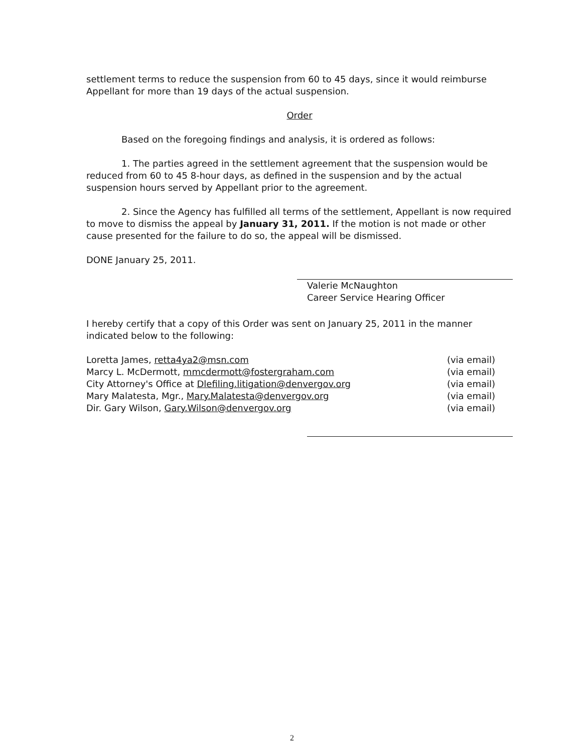settlement terms to reduce the suspension from 60 to 45 days, since it would reimburse Appellant for more than 19 days of the actual suspension.
Order
Based on the foregoing findings and analysis, it is ordered as follows:
1. The parties agreed in the settlement agreement that the suspension would be reduced from 60 to 45 8-hour days, as defined in the suspension and by the actual suspension hours served by Appellant prior to the agreement.
2. Since the Agency has fulfilled all terms of the settlement, Appellant is now required to move to dismiss the appeal by January 31, 2011. If the motion is not made or other cause presented for the failure to do so, the appeal will be dismissed.
DONE January 25, 2011. Valerie McNaughton
Career Service Hearing Officer
I hereby certify that a copy of this Order was sent on January 25, 2011 in the manner indicated below to the following:
| Loretta James, retta4ya2@msn.com | (via email) |
| Marcy L. McDermott, mmcdermott@fostergraham.com | (via email) |
| City Attorney's Office at Dlefiling.litigation@denvergov.org | (via email) |
| Mary Malatesta, Mgr., Mary.Malatesta@denvergov.org | (via email) |
| Dir. Gary Wilson, Gary.Wilson@denvergov.org | (via email) |
2